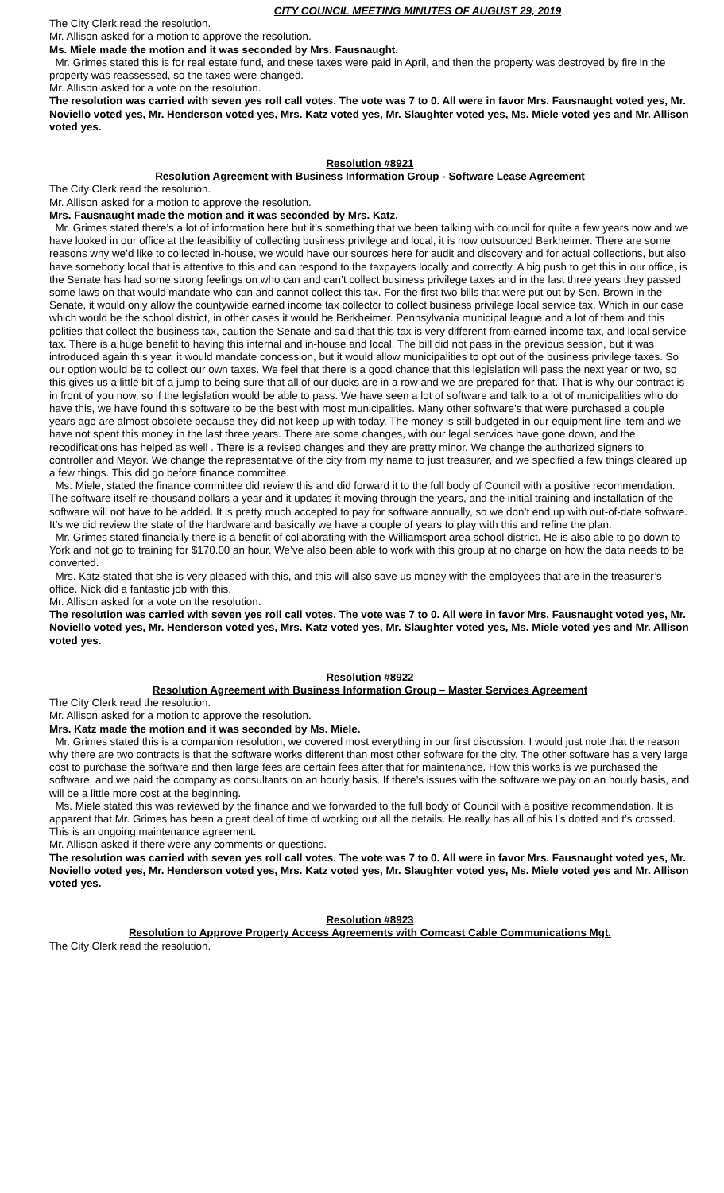CITY COUNCIL MEETING MINUTES OF AUGUST 29, 2019
The City Clerk read the resolution.
Mr. Allison asked for a motion to approve the resolution.
Ms. Miele made the motion and it was seconded by Mrs. Fausnaught.
Mr. Grimes stated this is for real estate fund, and these taxes were paid in April, and then the property was destroyed by fire in the property was reassessed, so the taxes were changed.
Mr. Allison asked for a vote on the resolution.
The resolution was carried with seven yes roll call votes. The vote was 7 to 0. All were in favor Mrs. Fausnaught voted yes, Mr. Noviello voted yes, Mr. Henderson voted yes, Mrs. Katz voted yes, Mr. Slaughter voted yes, Ms. Miele voted yes and Mr. Allison voted yes.
Resolution #8921
Resolution Agreement with Business Information Group - Software Lease Agreement
The City Clerk read the resolution.
Mr. Allison asked for a motion to approve the resolution.
Mrs. Fausnaught made the motion and it was seconded by Mrs. Katz.
Mr. Grimes stated there’s a lot of information here but it’s something that we been talking with council for quite a few years now and we have looked in our office at the feasibility of collecting business privilege and local, it is now outsourced Berkheimer. There are some reasons why we’d like to collected in-house, we would have our sources here for audit and discovery and for actual collections, but also have somebody local that is attentive to this and can respond to the taxpayers locally and correctly. A big push to get this in our office, is the Senate has had some strong feelings on who can and can’t collect business privilege taxes and in the last three years they passed some laws on that would mandate who can and cannot collect this tax. For the first two bills that were put out by Sen. Brown in the Senate, it would only allow the countywide earned income tax collector to collect business privilege local service tax. Which in our case which would be the school district, in other cases it would be Berkheimer. Pennsylvania municipal league and a lot of them and this polities that collect the business tax, caution the Senate and said that this tax is very different from earned income tax, and local service tax. There is a huge benefit to having this internal and in-house and local. The bill did not pass in the previous session, but it was introduced again this year, it would mandate concession, but it would allow municipalities to opt out of the business privilege taxes. So our option would be to collect our own taxes. We feel that there is a good chance that this legislation will pass the next year or two, so this gives us a little bit of a jump to being sure that all of our ducks are in a row and we are prepared for that. That is why our contract is in front of you now, so if the legislation would be able to pass. We have seen a lot of software and talk to a lot of municipalities who do have this, we have found this software to be the best with most municipalities. Many other software’s that were purchased a couple years ago are almost obsolete because they did not keep up with today. The money is still budgeted in our equipment line item and we have not spent this money in the last three years. There are some changes, with our legal services have gone down, and the recodifications has helped as well . There is a revised changes and they are pretty minor. We change the authorized signers to controller and Mayor. We change the representative of the city from my name to just treasurer, and we specified a few things cleared up a few things. This did go before finance committee.
Ms. Miele, stated the finance committee did review this and did forward it to the full body of Council with a positive recommendation. The software itself re-thousand dollars a year and it updates it moving through the years, and the initial training and installation of the software will not have to be added. It is pretty much accepted to pay for software annually, so we don’t end up with out-of-date software. It’s we did review the state of the hardware and basically we have a couple of years to play with this and refine the plan.
Mr. Grimes stated financially there is a benefit of collaborating with the Williamsport area school district. He is also able to go down to York and not go to training for $170.00 an hour. We’ve also been able to work with this group at no charge on how the data needs to be converted.
Mrs. Katz stated that she is very pleased with this, and this will also save us money with the employees that are in the treasurer’s office. Nick did a fantastic job with this.
Mr. Allison asked for a vote on the resolution.
The resolution was carried with seven yes roll call votes. The vote was 7 to 0. All were in favor Mrs. Fausnaught voted yes, Mr. Noviello voted yes, Mr. Henderson voted yes, Mrs. Katz voted yes, Mr. Slaughter voted yes, Ms. Miele voted yes and Mr. Allison voted yes.
Resolution #8922
Resolution Agreement with Business Information Group – Master Services Agreement
The City Clerk read the resolution.
Mr. Allison asked for a motion to approve the resolution.
Mrs. Katz made the motion and it was seconded by Ms. Miele.
Mr. Grimes stated this is a companion resolution, we covered most everything in our first discussion. I would just note that the reason why there are two contracts is that the software works different than most other software for the city. The other software has a very large cost to purchase the software and then large fees are certain fees after that for maintenance. How this works is we purchased the software, and we paid the company as consultants on an hourly basis. If there’s issues with the software we pay on an hourly basis, and will be a little more cost at the beginning.
Ms. Miele stated this was reviewed by the finance and we forwarded to the full body of Council with a positive recommendation. It is apparent that Mr. Grimes has been a great deal of time of working out all the details. He really has all of his I’s dotted and t’s crossed. This is an ongoing maintenance agreement.
Mr. Allison asked if there were any comments or questions.
The resolution was carried with seven yes roll call votes. The vote was 7 to 0. All were in favor Mrs. Fausnaught voted yes, Mr. Noviello voted yes, Mr. Henderson voted yes, Mrs. Katz voted yes, Mr. Slaughter voted yes, Ms. Miele voted yes and Mr. Allison voted yes.
Resolution #8923
Resolution to Approve Property Access Agreements with Comcast Cable Communications Mgt.
The City Clerk read the resolution.